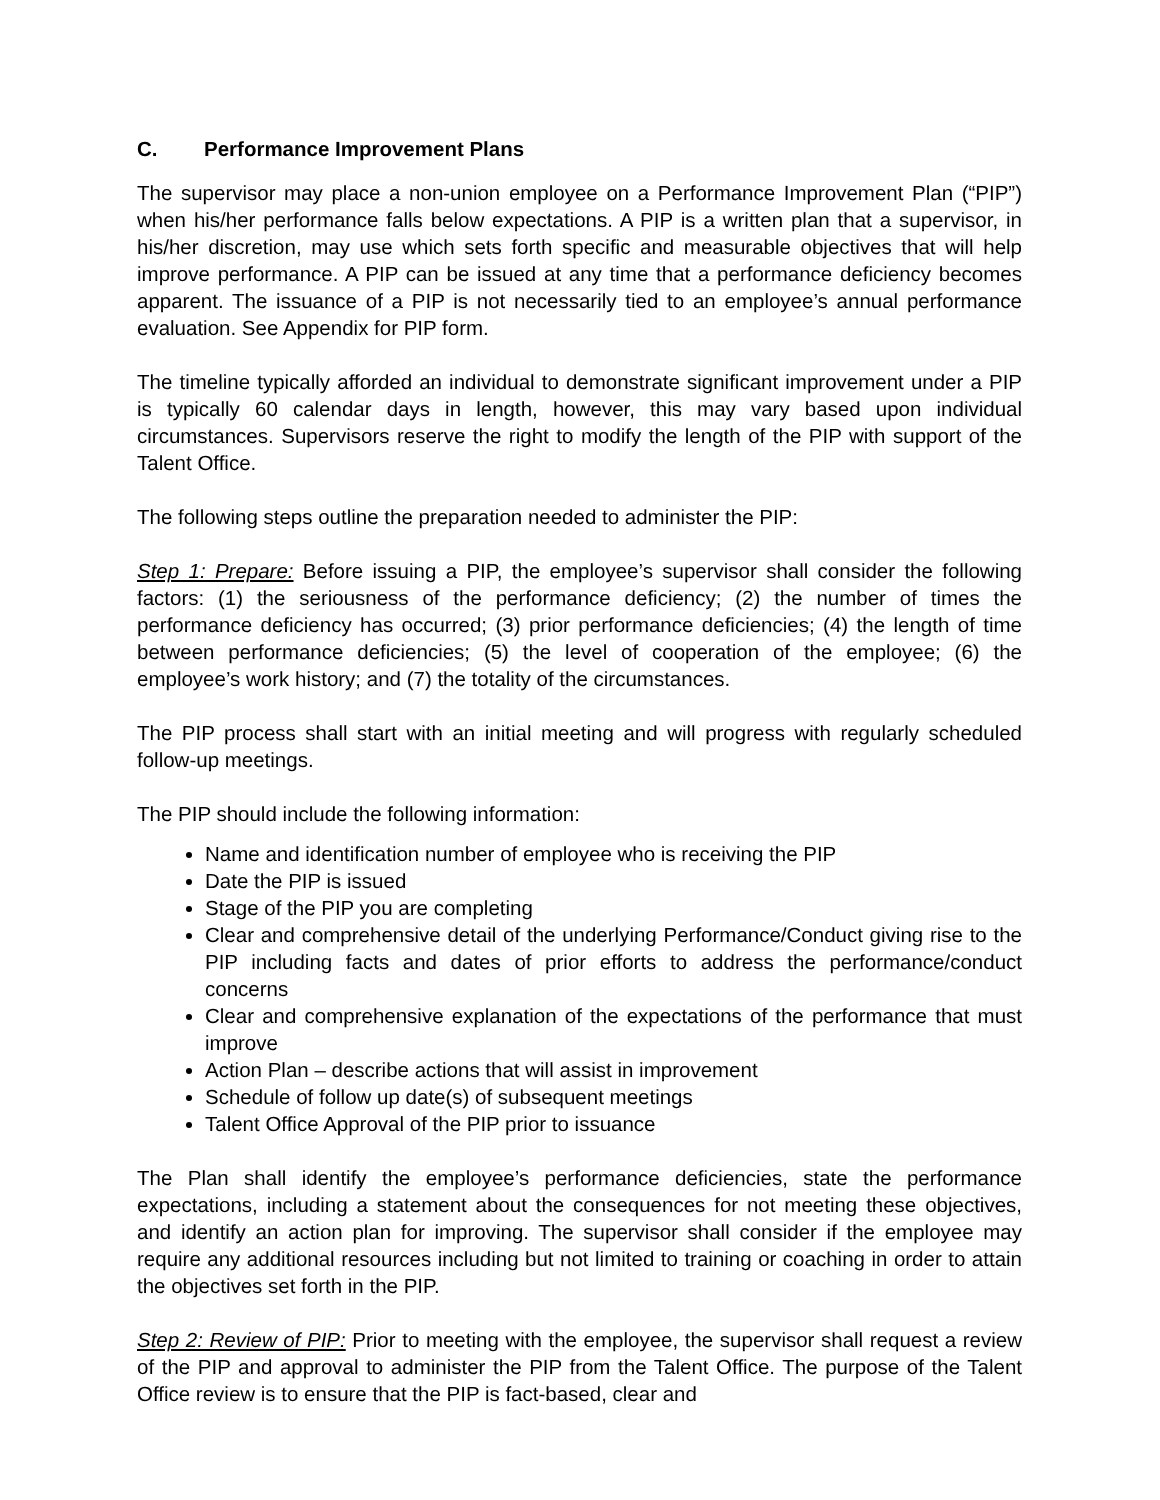C. Performance Improvement Plans
The supervisor may place a non-union employee on a Performance Improvement Plan (“PIP”) when his/her performance falls below expectations. A PIP is a written plan that a supervisor, in his/her discretion, may use which sets forth specific and measurable objectives that will help improve performance. A PIP can be issued at any time that a performance deficiency becomes apparent. The issuance of a PIP is not necessarily tied to an employee’s annual performance evaluation. See Appendix for PIP form.
The timeline typically afforded an individual to demonstrate significant improvement under a PIP is typically 60 calendar days in length, however, this may vary based upon individual circumstances. Supervisors reserve the right to modify the length of the PIP with support of the Talent Office.
The following steps outline the preparation needed to administer the PIP:
Step 1: Prepare: Before issuing a PIP, the employee’s supervisor shall consider the following factors: (1) the seriousness of the performance deficiency; (2) the number of times the performance deficiency has occurred; (3) prior performance deficiencies; (4) the length of time between performance deficiencies; (5) the level of cooperation of the employee; (6) the employee’s work history; and (7) the totality of the circumstances.
The PIP process shall start with an initial meeting and will progress with regularly scheduled follow-up meetings.
The PIP should include the following information:
Name and identification number of employee who is receiving the PIP
Date the PIP is issued
Stage of the PIP you are completing
Clear and comprehensive detail of the underlying Performance/Conduct giving rise to the PIP including facts and dates of prior efforts to address the performance/conduct concerns
Clear and comprehensive explanation of the expectations of the performance that must improve
Action Plan – describe actions that will assist in improvement
Schedule of follow up date(s) of subsequent meetings
Talent Office Approval of the PIP prior to issuance
The Plan shall identify the employee’s performance deficiencies, state the performance expectations, including a statement about the consequences for not meeting these objectives, and identify an action plan for improving. The supervisor shall consider if the employee may require any additional resources including but not limited to training or coaching in order to attain the objectives set forth in the PIP.
Step 2: Review of PIP: Prior to meeting with the employee, the supervisor shall request a review of the PIP and approval to administer the PIP from the Talent Office. The purpose of the Talent Office review is to ensure that the PIP is fact-based, clear and